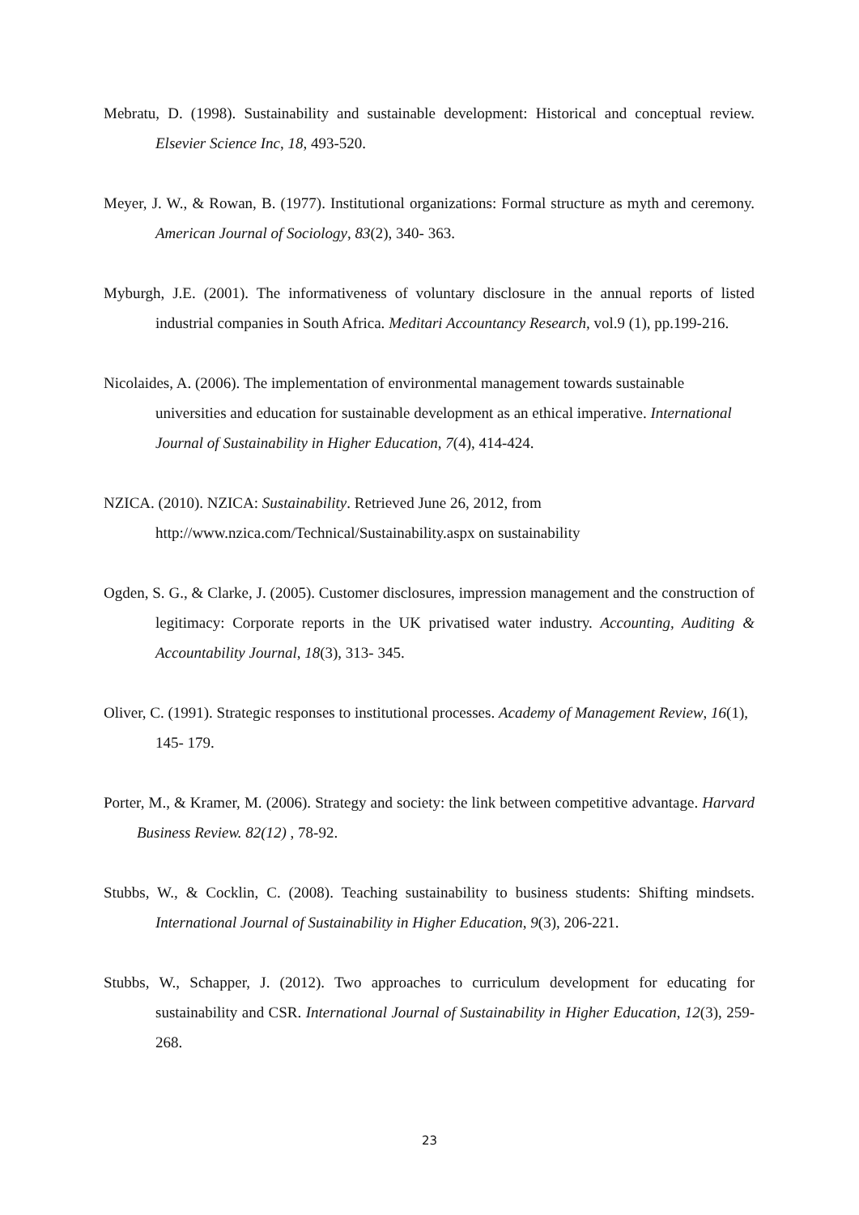Mebratu, D. (1998). Sustainability and sustainable development: Historical and conceptual review. Elsevier Science Inc, 18, 493-520.
Meyer, J. W., & Rowan, B. (1977). Institutional organizations: Formal structure as myth and ceremony. American Journal of Sociology, 83(2), 340- 363.
Myburgh, J.E. (2001). The informativeness of voluntary disclosure in the annual reports of listed industrial companies in South Africa. Meditari Accountancy Research, vol.9 (1), pp.199-216.
Nicolaides, A. (2006). The implementation of environmental management towards sustainable universities and education for sustainable development as an ethical imperative. International Journal of Sustainability in Higher Education, 7(4), 414-424.
NZICA. (2010). NZICA: Sustainability. Retrieved June 26, 2012, from http://www.nzica.com/Technical/Sustainability.aspx on sustainability
Ogden, S. G., & Clarke, J. (2005). Customer disclosures, impression management and the construction of legitimacy: Corporate reports in the UK privatised water industry. Accounting, Auditing & Accountability Journal, 18(3), 313- 345.
Oliver, C. (1991). Strategic responses to institutional processes. Academy of Management Review, 16(1), 145- 179.
Porter, M., & Kramer, M. (2006). Strategy and society: the link between competitive advantage. Harvard Business Review. 82(12) , 78-92.
Stubbs, W., & Cocklin, C. (2008). Teaching sustainability to business students: Shifting mindsets. International Journal of Sustainability in Higher Education, 9(3), 206-221.
Stubbs, W., Schapper, J. (2012). Two approaches to curriculum development for educating for sustainability and CSR. International Journal of Sustainability in Higher Education, 12(3), 259-268.
23